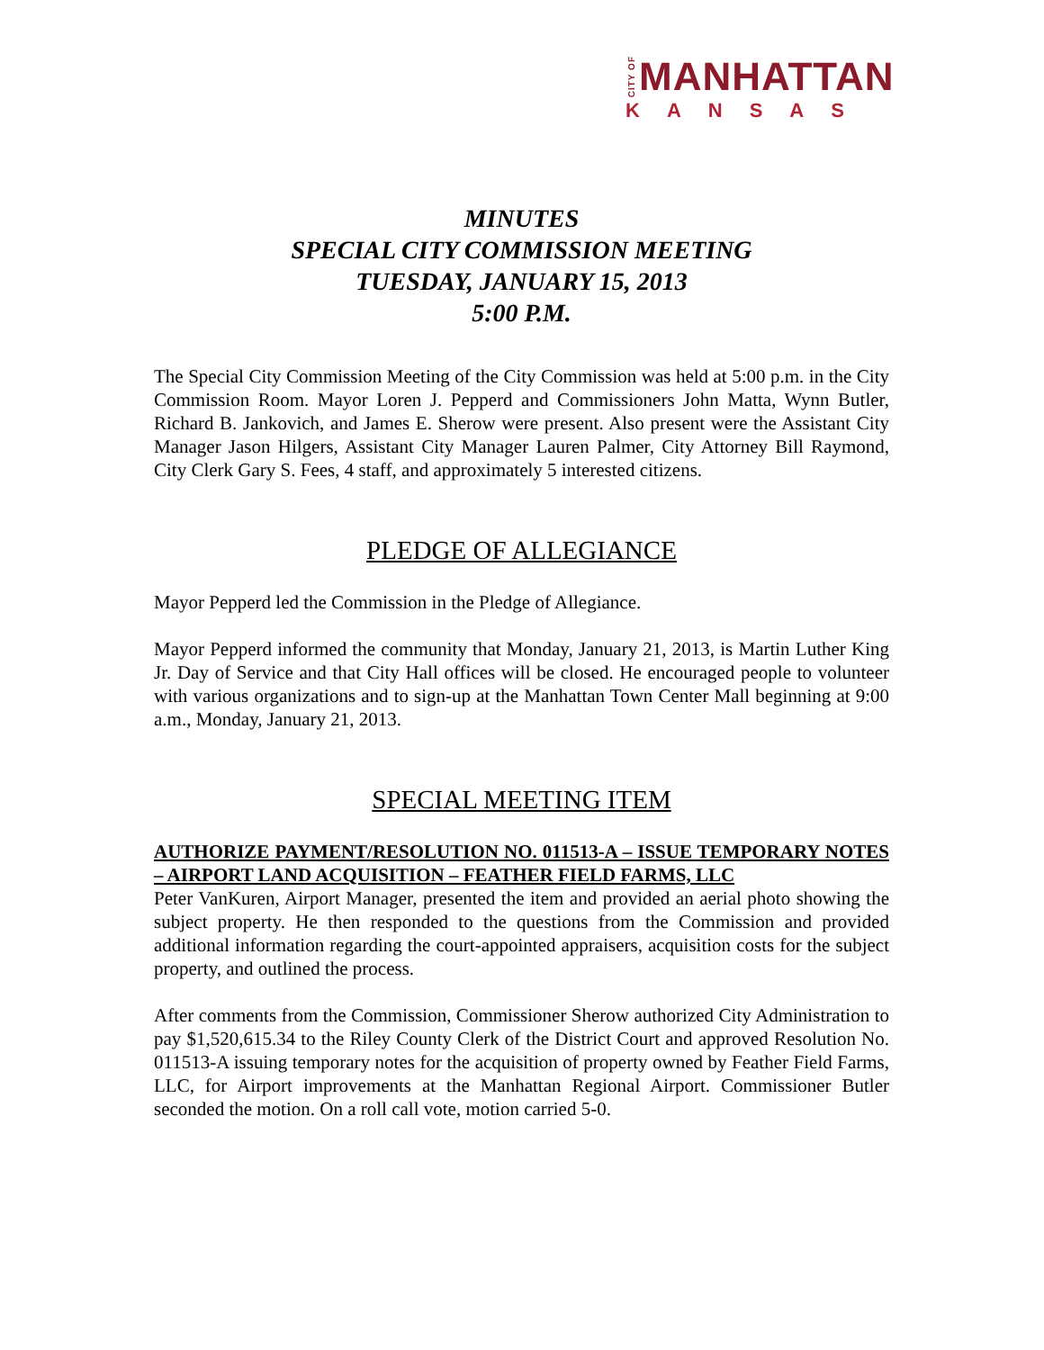CITY OF MANHATTAN
KANSAS
MINUTES
SPECIAL CITY COMMISSION MEETING
TUESDAY, JANUARY 15, 2013
5:00 P.M.
The Special City Commission Meeting of the City Commission was held at 5:00 p.m. in the City Commission Room. Mayor Loren J. Pepperd and Commissioners John Matta, Wynn Butler, Richard B. Jankovich, and James E. Sherow were present. Also present were the Assistant City Manager Jason Hilgers, Assistant City Manager Lauren Palmer, City Attorney Bill Raymond, City Clerk Gary S. Fees, 4 staff, and approximately 5 interested citizens.
PLEDGE OF ALLEGIANCE
Mayor Pepperd led the Commission in the Pledge of Allegiance.
Mayor Pepperd informed the community that Monday, January 21, 2013, is Martin Luther King Jr. Day of Service and that City Hall offices will be closed. He encouraged people to volunteer with various organizations and to sign-up at the Manhattan Town Center Mall beginning at 9:00 a.m., Monday, January 21, 2013.
SPECIAL MEETING ITEM
AUTHORIZE PAYMENT/RESOLUTION NO. 011513-A – ISSUE TEMPORARY NOTES – AIRPORT LAND ACQUISITION – FEATHER FIELD FARMS, LLC
Peter VanKuren, Airport Manager, presented the item and provided an aerial photo showing the subject property. He then responded to the questions from the Commission and provided additional information regarding the court-appointed appraisers, acquisition costs for the subject property, and outlined the process.
After comments from the Commission, Commissioner Sherow authorized City Administration to pay $1,520,615.34 to the Riley County Clerk of the District Court and approved Resolution No. 011513-A issuing temporary notes for the acquisition of property owned by Feather Field Farms, LLC, for Airport improvements at the Manhattan Regional Airport. Commissioner Butler seconded the motion. On a roll call vote, motion carried 5-0.